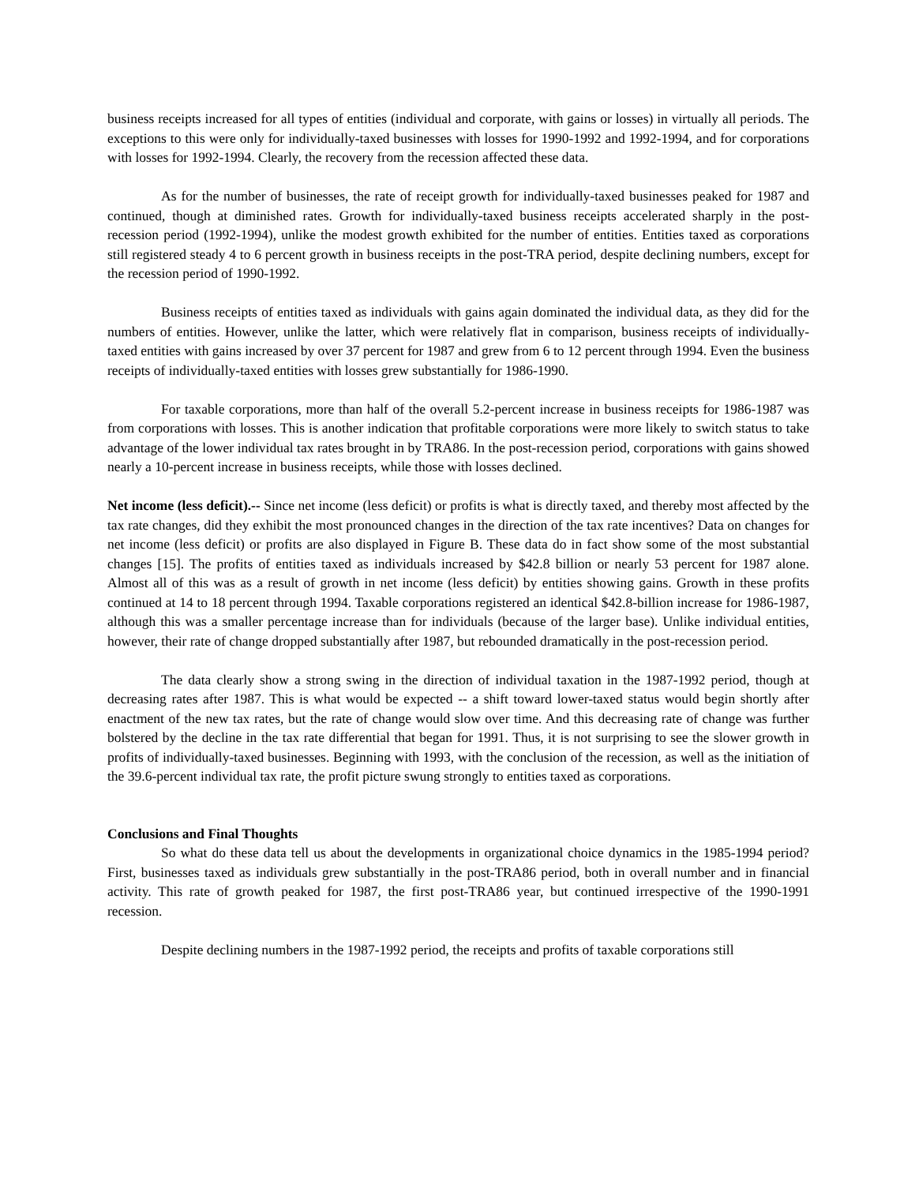business receipts increased for all types of entities (individual and corporate, with gains or losses) in virtually all periods. The exceptions to this were only for individually-taxed businesses with losses for 1990-1992 and 1992-1994, and for corporations with losses for 1992-1994. Clearly, the recovery from the recession affected these data.
As for the number of businesses, the rate of receipt growth for individually-taxed businesses peaked for 1987 and continued, though at diminished rates. Growth for individually-taxed business receipts accelerated sharply in the post-recession period (1992-1994), unlike the modest growth exhibited for the number of entities. Entities taxed as corporations still registered steady 4 to 6 percent growth in business receipts in the post-TRA period, despite declining numbers, except for the recession period of 1990-1992.
Business receipts of entities taxed as individuals with gains again dominated the individual data, as they did for the numbers of entities. However, unlike the latter, which were relatively flat in comparison, business receipts of individually-taxed entities with gains increased by over 37 percent for 1987 and grew from 6 to 12 percent through 1994. Even the business receipts of individually-taxed entities with losses grew substantially for 1986-1990.
For taxable corporations, more than half of the overall 5.2-percent increase in business receipts for 1986-1987 was from corporations with losses. This is another indication that profitable corporations were more likely to switch status to take advantage of the lower individual tax rates brought in by TRA86. In the post-recession period, corporations with gains showed nearly a 10-percent increase in business receipts, while those with losses declined.
Net income (less deficit).-- Since net income (less deficit) or profits is what is directly taxed, and thereby most affected by the tax rate changes, did they exhibit the most pronounced changes in the direction of the tax rate incentives? Data on changes for net income (less deficit) or profits are also displayed in Figure B. These data do in fact show some of the most substantial changes [15]. The profits of entities taxed as individuals increased by $42.8 billion or nearly 53 percent for 1987 alone. Almost all of this was as a result of growth in net income (less deficit) by entities showing gains. Growth in these profits continued at 14 to 18 percent through 1994. Taxable corporations registered an identical $42.8-billion increase for 1986-1987, although this was a smaller percentage increase than for individuals (because of the larger base). Unlike individual entities, however, their rate of change dropped substantially after 1987, but rebounded dramatically in the post-recession period.
The data clearly show a strong swing in the direction of individual taxation in the 1987-1992 period, though at decreasing rates after 1987. This is what would be expected -- a shift toward lower-taxed status would begin shortly after enactment of the new tax rates, but the rate of change would slow over time. And this decreasing rate of change was further bolstered by the decline in the tax rate differential that began for 1991. Thus, it is not surprising to see the slower growth in profits of individually-taxed businesses. Beginning with 1993, with the conclusion of the recession, as well as the initiation of the 39.6-percent individual tax rate, the profit picture swung strongly to entities taxed as corporations.
Conclusions and Final Thoughts
So what do these data tell us about the developments in organizational choice dynamics in the 1985-1994 period? First, businesses taxed as individuals grew substantially in the post-TRA86 period, both in overall number and in financial activity. This rate of growth peaked for 1987, the first post-TRA86 year, but continued irrespective of the 1990-1991 recession.
Despite declining numbers in the 1987-1992 period, the receipts and profits of taxable corporations still